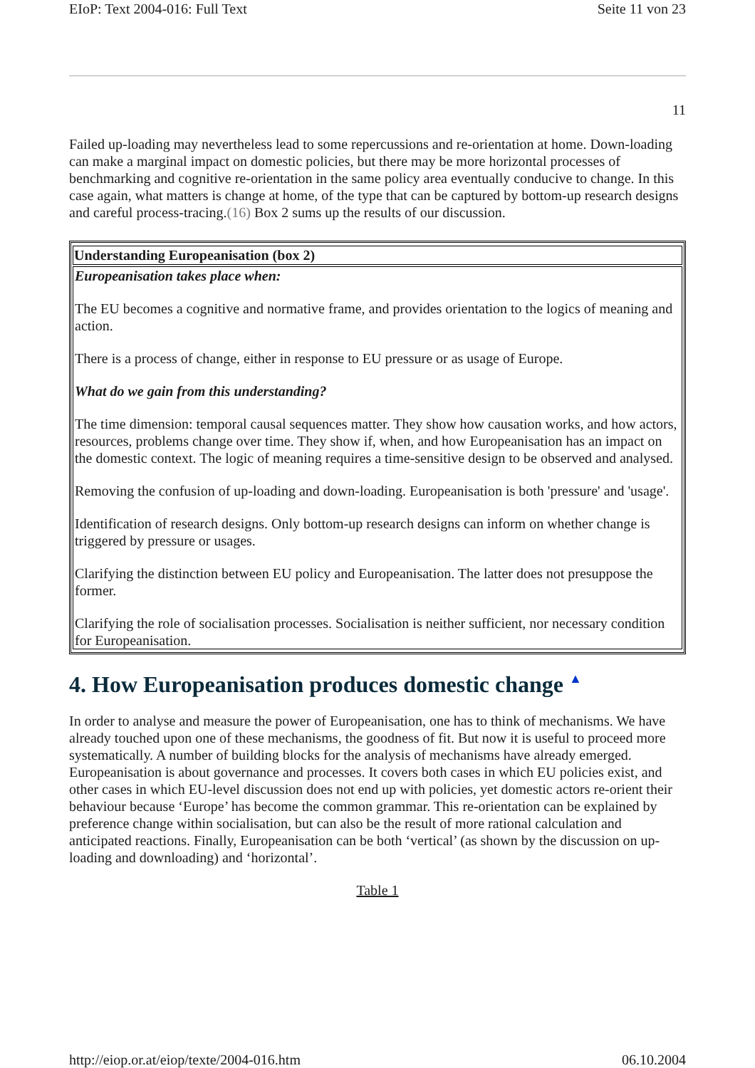EIoP: Text 2004-016: Full Text Seite 11 von 23
11
Failed up-loading may nevertheless lead to some repercussions and re-orientation at home. Down-loading can make a marginal impact on domestic policies, but there may be more horizontal processes of benchmarking and cognitive re-orientation in the same policy area eventually conducive to change. In this case again, what matters is change at home, of the type that can be captured by bottom-up research designs and careful process-tracing.(16) Box 2 sums up the results of our discussion.
| Understanding Europeanisation (box 2) |
| --- |
| Europeanisation takes place when: The EU becomes a cognitive and normative frame, and provides orientation to the logics of meaning and action. There is a process of change, either in response to EU pressure or as usage of Europe. What do we gain from this understanding? The time dimension: temporal causal sequences matter. They show how causation works, and how actors, resources, problems change over time. They show if, when, and how Europeanisation has an impact on the domestic context. The logic of meaning requires a time-sensitive design to be observed and analysed. Removing the confusion of up-loading and down-loading. Europeanisation is both 'pressure' and 'usage'. Identification of research designs. Only bottom-up research designs can inform on whether change is triggered by pressure or usages. Clarifying the distinction between EU policy and Europeanisation. The latter does not presuppose the former. Clarifying the role of socialisation processes. Socialisation is neither sufficient, nor necessary condition for Europeanisation. |
4. How Europeanisation produces domestic change ▲
In order to analyse and measure the power of Europeanisation, one has to think of mechanisms. We have already touched upon one of these mechanisms, the goodness of fit. But now it is useful to proceed more systematically. A number of building blocks for the analysis of mechanisms have already emerged. Europeanisation is about governance and processes. It covers both cases in which EU policies exist, and other cases in which EU-level discussion does not end up with policies, yet domestic actors re-orient their behaviour because ‘Europe’ has become the common grammar. This re-orientation can be explained by preference change within socialisation, but can also be the result of more rational calculation and anticipated reactions. Finally, Europeanisation can be both ‘vertical’ (as shown by the discussion on up-loading and downloading) and ‘horizontal’.
Table 1
http://eiop.or.at/eiop/texte/2004-016.htm 06.10.2004